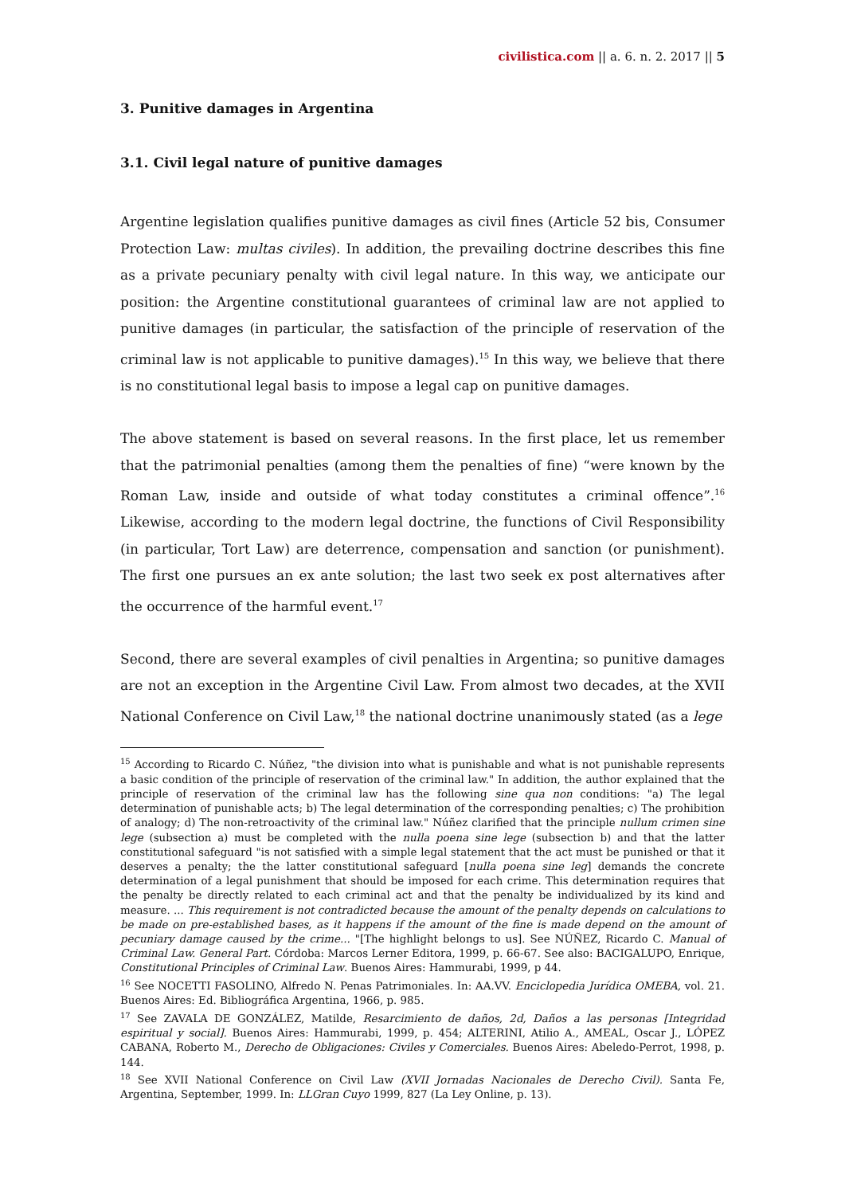civilistica.com || a. 6. n. 2. 2017 || 5
3. Punitive damages in Argentina
3.1. Civil legal nature of punitive damages
Argentine legislation qualifies punitive damages as civil fines (Article 52 bis, Consumer Protection Law: multas civiles). In addition, the prevailing doctrine describes this fine as a private pecuniary penalty with civil legal nature. In this way, we anticipate our position: the Argentine constitutional guarantees of criminal law are not applied to punitive damages (in particular, the satisfaction of the principle of reservation of the criminal law is not applicable to punitive damages).<sup>15</sup> In this way, we believe that there is no constitutional legal basis to impose a legal cap on punitive damages.
The above statement is based on several reasons. In the first place, let us remember that the patrimonial penalties (among them the penalties of fine) “were known by the Roman Law, inside and outside of what today constitutes a criminal offence”.<sup>16</sup> Likewise, according to the modern legal doctrine, the functions of Civil Responsibility (in particular, Tort Law) are deterrence, compensation and sanction (or punishment). The first one pursues an ex ante solution; the last two seek ex post alternatives after the occurrence of the harmful event.<sup>17</sup>
Second, there are several examples of civil penalties in Argentina; so punitive damages are not an exception in the Argentine Civil Law. From almost two decades, at the XVII National Conference on Civil Law,<sup>18</sup> the national doctrine unanimously stated (as a lege
<sup>15</sup> According to Ricardo C. Núñez, "the division into what is punishable and what is not punishable represents a basic condition of the principle of reservation of the criminal law." In addition, the author explained that the principle of reservation of the criminal law has the following sine qua non conditions: "a) The legal determination of punishable acts; b) The legal determination of the corresponding penalties; c) The prohibition of analogy; d) The non-retroactivity of the criminal law." Núñez clarified that the principle nullum crimen sine lege (subsection a) must be completed with the nulla poena sine lege (subsection b) and that the latter constitutional safeguard "is not satisfied with a simple legal statement that the act must be punished or that it deserves a penalty; the the latter constitutional safeguard [nulla poena sine leg] demands the concrete determination of a legal punishment that should be imposed for each crime. This determination requires that the penalty be directly related to each criminal act and that the penalty be individualized by its kind and measure. ... This requirement is not contradicted because the amount of the penalty depends on calculations to be made on pre-established bases, as it happens if the amount of the fine is made depend on the amount of pecuniary damage caused by the crime... "[The highlight belongs to us]. See NÚÑEZ, Ricardo C. Manual of Criminal Law. General Part. Córdoba: Marcos Lerner Editora, 1999, p. 66-67. See also: BACIGALUPO, Enrique, Constitutional Principles of Criminal Law. Buenos Aires: Hammurabi, 1999, p 44.
<sup>16</sup> See NOCETTI FASOLINO, Alfredo N. Penas Patrimoniales. In: AA.VV. Enciclopedia Jurídica OMEBA, vol. 21. Buenos Aires: Ed. Bibliográfica Argentina, 1966, p. 985.
<sup>17</sup> See ZAVALA DE GONZÁLEZ, Matilde, Resarcimiento de daños, 2d, Daños a las personas [Integridad espiritual y social]. Buenos Aires: Hammurabi, 1999, p. 454; ALTERINI, Atilio A., AMEAL, Oscar J., LÓPEZ CABANA, Roberto M., Derecho de Obligaciones: Civiles y Comerciales. Buenos Aires: Abeledo-Perrot, 1998, p. 144.
<sup>18</sup> See XVII National Conference on Civil Law (XVII Jornadas Nacionales de Derecho Civil). Santa Fe, Argentina, September, 1999. In: LLGran Cuyo 1999, 827 (La Ley Online, p. 13).